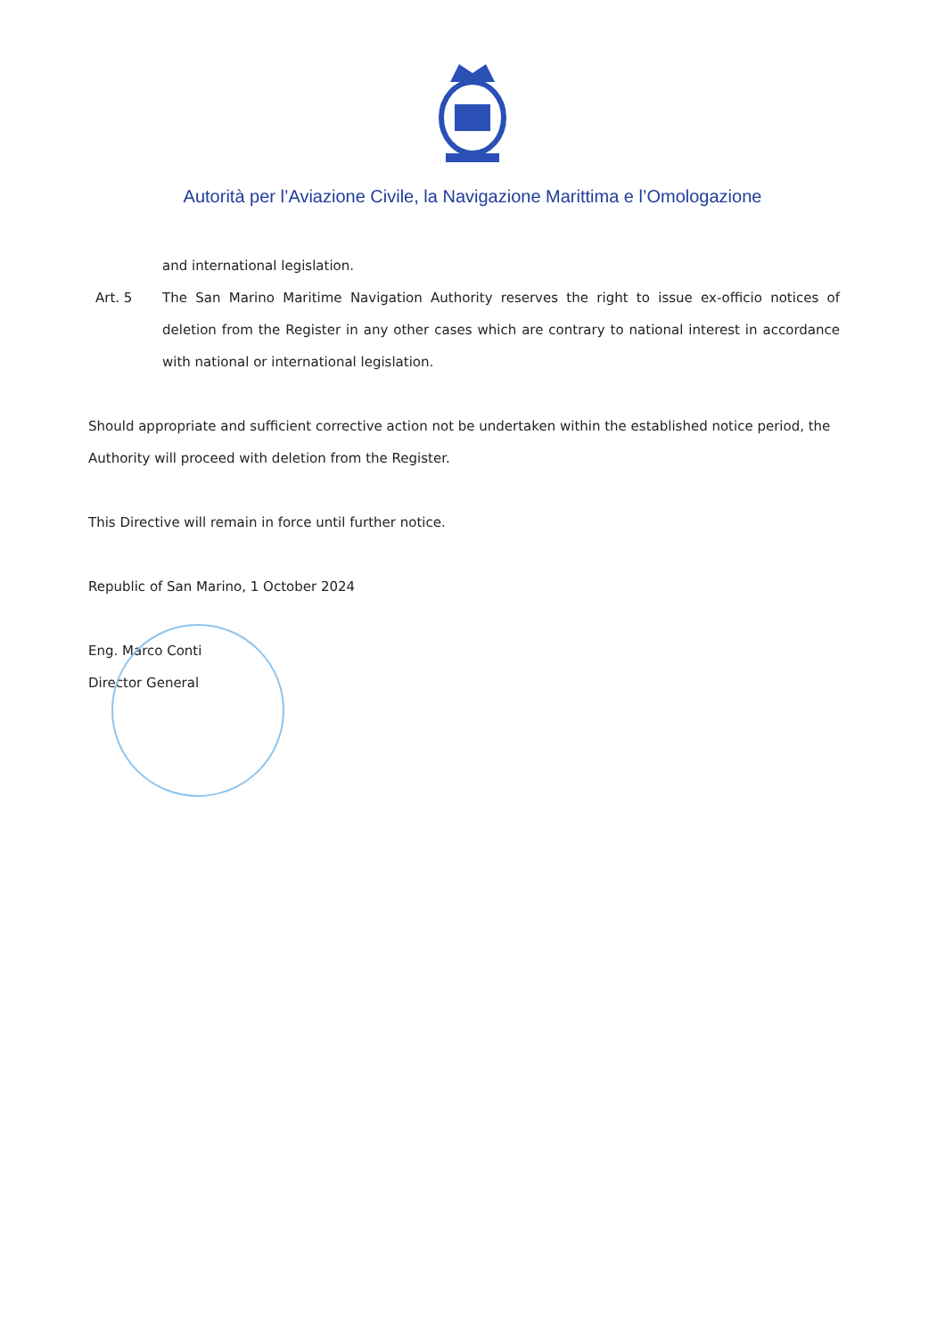Autorità per l’Aviazione Civile, la Navigazione Marittima e l’Omologazione
and international legislation.
Art. 5 The San Marino Maritime Navigation Authority reserves the right to issue ex-officio notices of deletion from the Register in any other cases which are contrary to national interest in accordance with national or international legislation.
Should appropriate and sufficient corrective action not be undertaken within the established notice period, the Authority will proceed with deletion from the Register.
This Directive will remain in force until further notice.
Republic of San Marino, 1 October 2024
Eng. Marco Conti
Director General